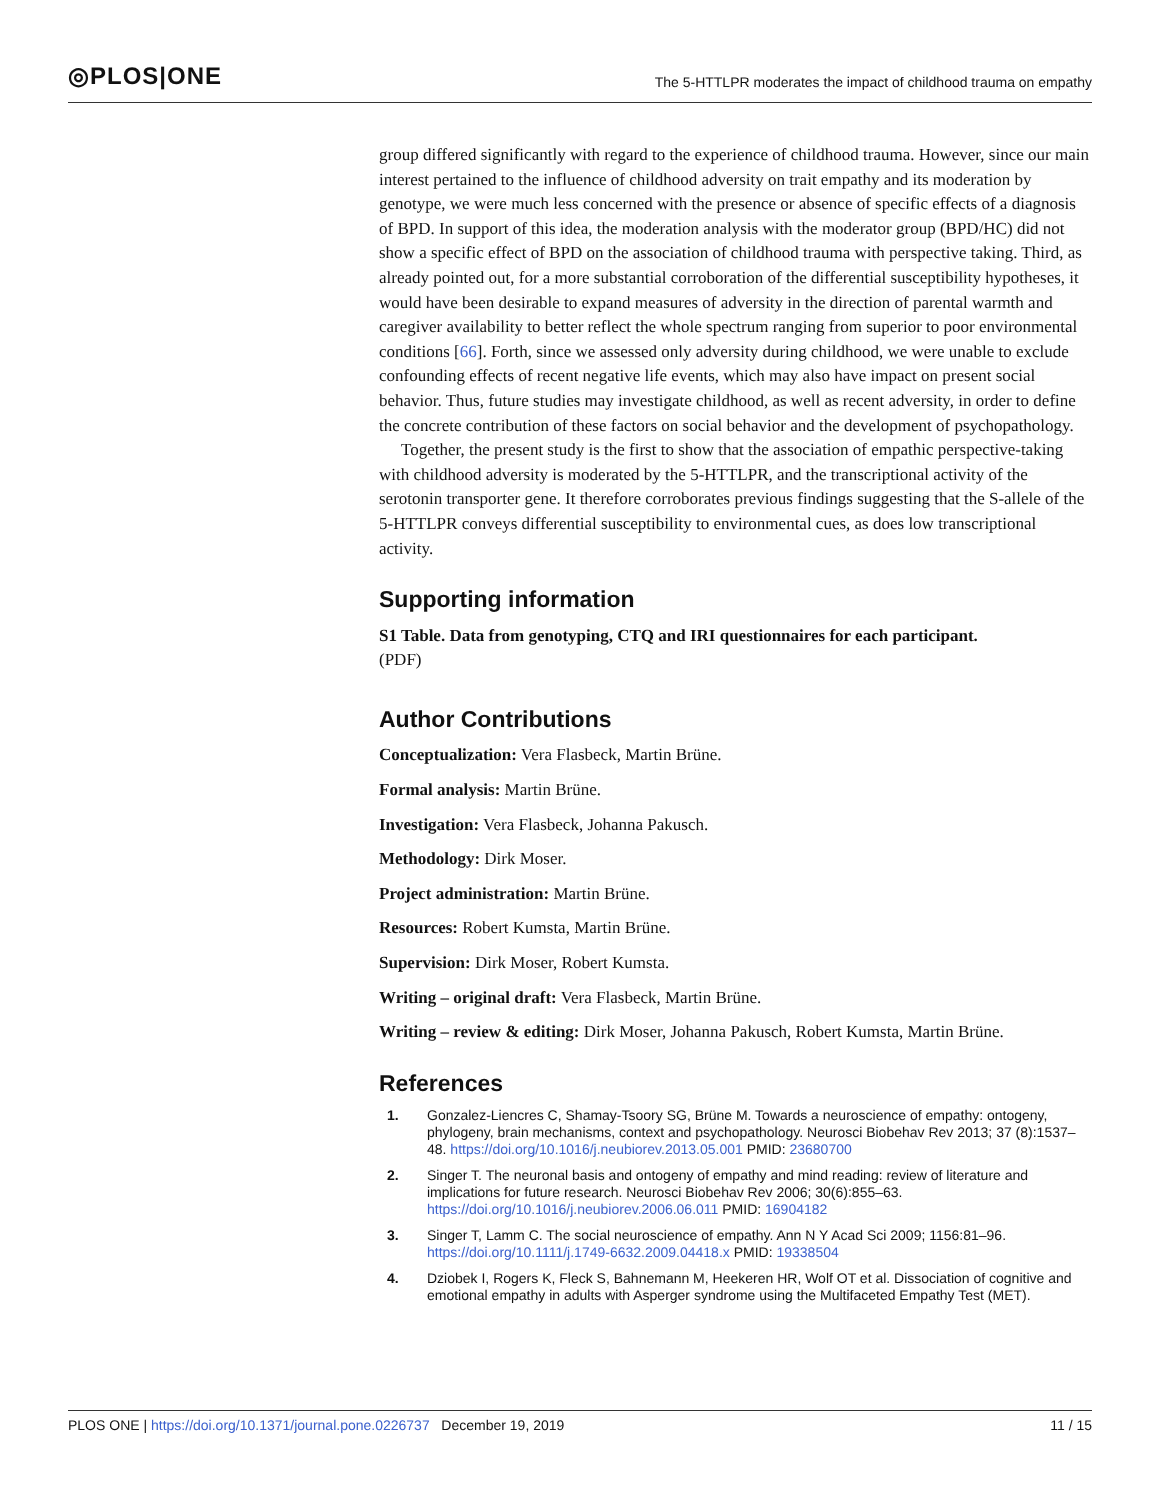◎PLOS|ONE
The 5-HTTLPR moderates the impact of childhood trauma on empathy
group differed significantly with regard to the experience of childhood trauma. However, since our main interest pertained to the influence of childhood adversity on trait empathy and its moderation by genotype, we were much less concerned with the presence or absence of specific effects of a diagnosis of BPD. In support of this idea, the moderation analysis with the moderator group (BPD/HC) did not show a specific effect of BPD on the association of childhood trauma with perspective taking. Third, as already pointed out, for a more substantial corroboration of the differential susceptibility hypotheses, it would have been desirable to expand measures of adversity in the direction of parental warmth and caregiver availability to better reflect the whole spectrum ranging from superior to poor environmental conditions [66]. Forth, since we assessed only adversity during childhood, we were unable to exclude confounding effects of recent negative life events, which may also have impact on present social behavior. Thus, future studies may investigate childhood, as well as recent adversity, in order to define the concrete contribution of these factors on social behavior and the development of psychopathology.
Together, the present study is the first to show that the association of empathic perspective-taking with childhood adversity is moderated by the 5-HTTLPR, and the transcriptional activity of the serotonin transporter gene. It therefore corroborates previous findings suggesting that the S-allele of the 5-HTTLPR conveys differential susceptibility to environmental cues, as does low transcriptional activity.
Supporting information
S1 Table. Data from genotyping, CTQ and IRI questionnaires for each participant.
(PDF)
Author Contributions
Conceptualization: Vera Flasbeck, Martin Brüne.
Formal analysis: Martin Brüne.
Investigation: Vera Flasbeck, Johanna Pakusch.
Methodology: Dirk Moser.
Project administration: Martin Brüne.
Resources: Robert Kumsta, Martin Brüne.
Supervision: Dirk Moser, Robert Kumsta.
Writing – original draft: Vera Flasbeck, Martin Brüne.
Writing – review & editing: Dirk Moser, Johanna Pakusch, Robert Kumsta, Martin Brüne.
References
1. Gonzalez-Liencres C, Shamay-Tsoory SG, Brüne M. Towards a neuroscience of empathy: ontogeny, phylogeny, brain mechanisms, context and psychopathology. Neurosci Biobehav Rev 2013; 37 (8):1537–48. https://doi.org/10.1016/j.neubiorev.2013.05.001 PMID: 23680700
2. Singer T. The neuronal basis and ontogeny of empathy and mind reading: review of literature and implications for future research. Neurosci Biobehav Rev 2006; 30(6):855–63. https://doi.org/10.1016/j.neubiorev.2006.06.011 PMID: 16904182
3. Singer T, Lamm C. The social neuroscience of empathy. Ann N Y Acad Sci 2009; 1156:81–96. https://doi.org/10.1111/j.1749-6632.2009.04418.x PMID: 19338504
4. Dziobek I, Rogers K, Fleck S, Bahnemann M, Heekeren HR, Wolf OT et al. Dissociation of cognitive and emotional empathy in adults with Asperger syndrome using the Multifaceted Empathy Test (MET).
PLOS ONE | https://doi.org/10.1371/journal.pone.0226737 December 19, 2019 11 / 15